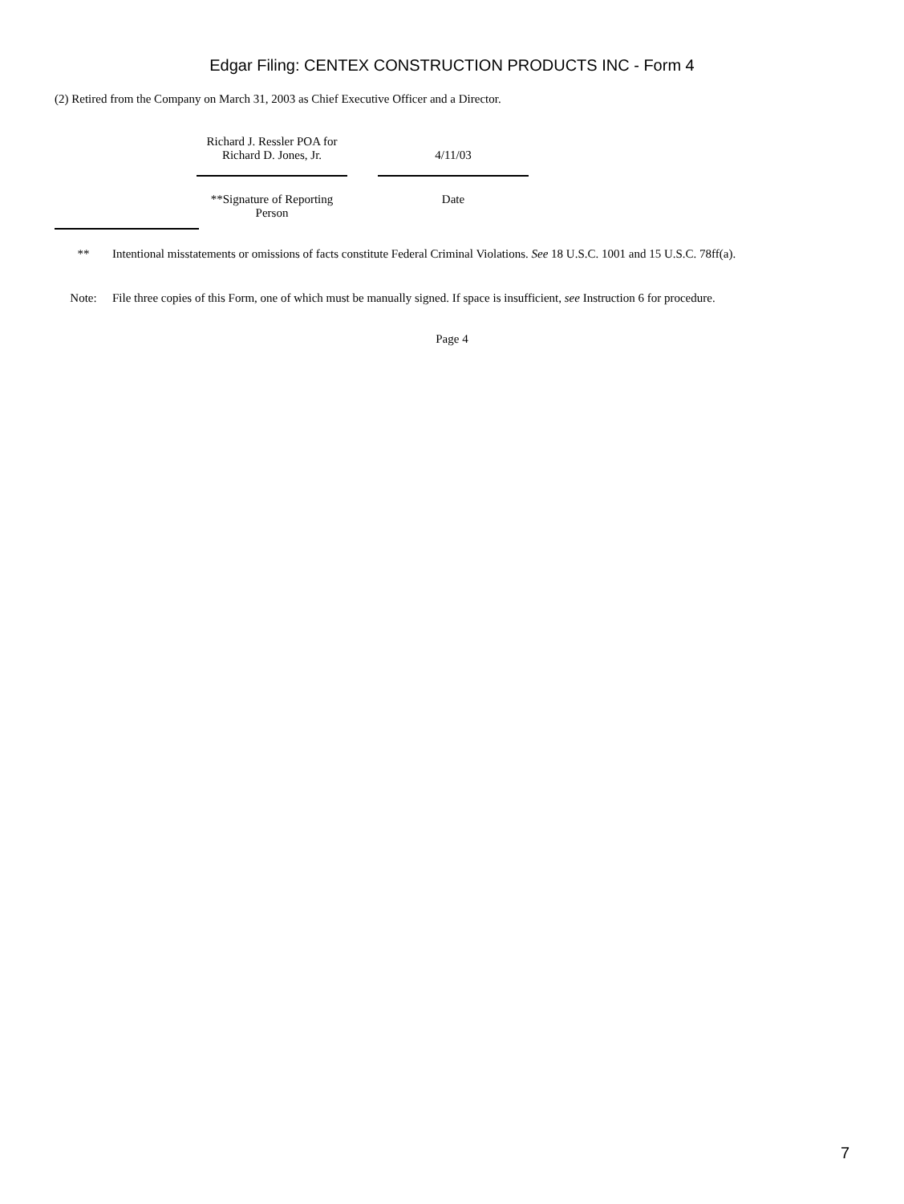Edgar Filing: CENTEX CONSTRUCTION PRODUCTS INC - Form 4
(2) Retired from the Company on March 31, 2003 as Chief Executive Officer and a Director.
Richard J. Ressler POA for
Richard D. Jones, Jr.
**Signature of Reporting
Person
4/11/03
Date
** Intentional misstatements or omissions of facts constitute Federal Criminal Violations. See 18 U.S.C. 1001 and 15 U.S.C. 78ff(a).
Note: File three copies of this Form, one of which must be manually signed. If space is insufficient, see Instruction 6 for procedure.
Page 4
7